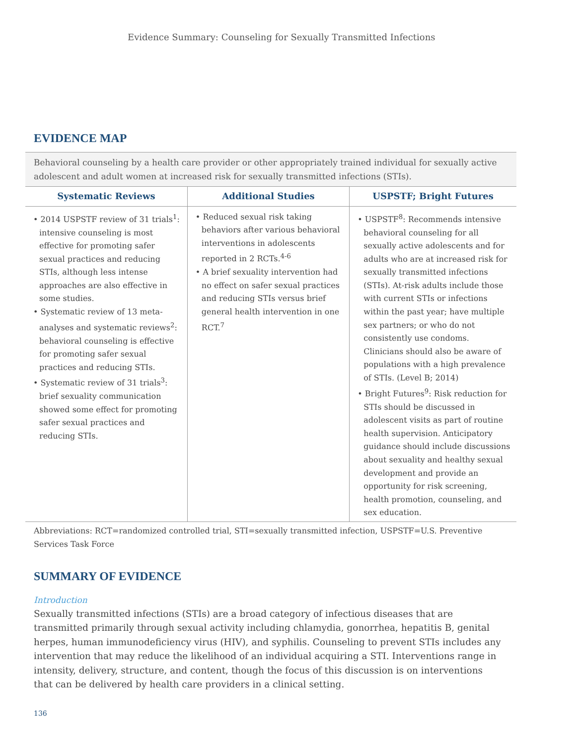Evidence Summary: Counseling for Sexually Transmitted Infections
EVIDENCE MAP
Behavioral counseling by a health care provider or other appropriately trained individual for sexually active adolescent and adult women at increased risk for sexually transmitted infections (STIs).
| Systematic Reviews | Additional Studies | USPSTF; Bright Futures |
| --- | --- | --- |
| • 2014 USPSTF review of 31 trials<sup>1</sup>: intensive counseling is most effective for promoting safer sexual practices and reducing STIs, although less intense approaches are also effective in some studies. • Systematic review of 13 meta-analyses and systematic reviews<sup>2</sup>: behavioral counseling is effective for promoting safer sexual practices and reducing STIs. • Systematic review of 31 trials<sup>3</sup>: brief sexuality communication showed some effect for promoting safer sexual practices and reducing STIs. | • Reduced sexual risk taking behaviors after various behavioral interventions in adolescents reported in 2 RCTs.<sup>4-6</sup> • A brief sexuality intervention had no effect on safer sexual practices and reducing STIs versus brief general health intervention in one RCT.<sup>7</sup> | • USPSTF<sup>8</sup>: Recommends intensive behavioral counseling for all sexually active adolescents and for adults who are at increased risk for sexually transmitted infections (STIs). At-risk adults include those with current STIs or infections within the past year; have multiple sex partners; or who do not consistently use condoms. Clinicians should also be aware of populations with a high prevalence of STIs. (Level B; 2014) • Bright Futures<sup>9</sup>: Risk reduction for STIs should be discussed in adolescent visits as part of routine health supervision. Anticipatory guidance should include discussions about sexuality and healthy sexual development and provide an opportunity for risk screening, health promotion, counseling, and sex education. |
Abbreviations: RCT=randomized controlled trial, STI=sexually transmitted infection, USPSTF=U.S. Preventive Services Task Force
SUMMARY OF EVIDENCE
Introduction
Sexually transmitted infections (STIs) are a broad category of infectious diseases that are transmitted primarily through sexual activity including chlamydia, gonorrhea, hepatitis B, genital herpes, human immunodeficiency virus (HIV), and syphilis. Counseling to prevent STIs includes any intervention that may reduce the likelihood of an individual acquiring a STI. Interventions range in intensity, delivery, structure, and content, though the focus of this discussion is on interventions that can be delivered by health care providers in a clinical setting.
136